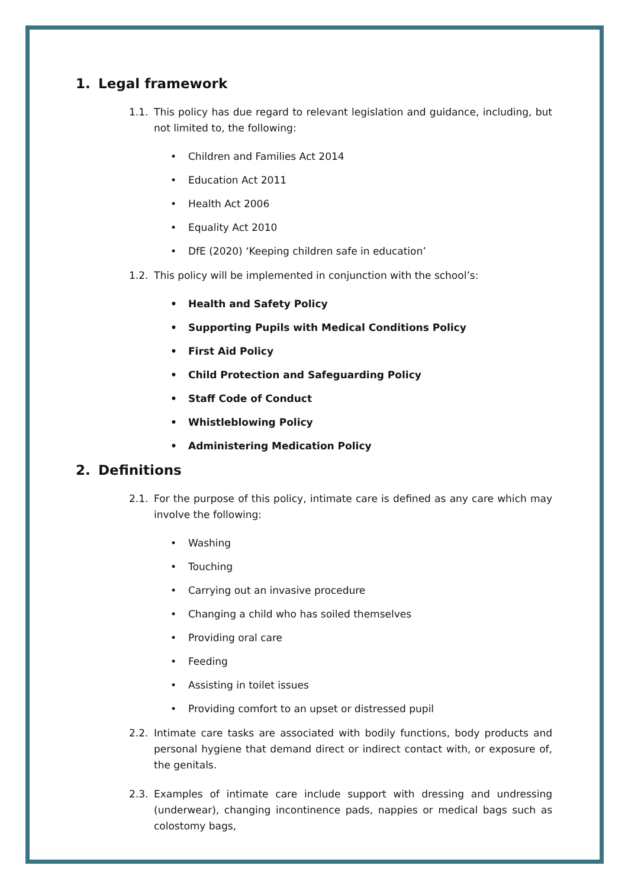1. Legal framework
1.1. This policy has due regard to relevant legislation and guidance, including, but not limited to, the following:
Children and Families Act 2014
Education Act 2011
Health Act 2006
Equality Act 2010
DfE (2020) ‘Keeping children safe in education’
1.2. This policy will be implemented in conjunction with the school’s:
Health and Safety Policy
Supporting Pupils with Medical Conditions Policy
First Aid Policy
Child Protection and Safeguarding Policy
Staff Code of Conduct
Whistleblowing Policy
Administering Medication Policy
2. Definitions
2.1. For the purpose of this policy, intimate care is defined as any care which may involve the following:
Washing
Touching
Carrying out an invasive procedure
Changing a child who has soiled themselves
Providing oral care
Feeding
Assisting in toilet issues
Providing comfort to an upset or distressed pupil
2.2. Intimate care tasks are associated with bodily functions, body products and personal hygiene that demand direct or indirect contact with, or exposure of, the genitals.
2.3. Examples of intimate care include support with dressing and undressing (underwear), changing incontinence pads, nappies or medical bags such as colostomy bags,